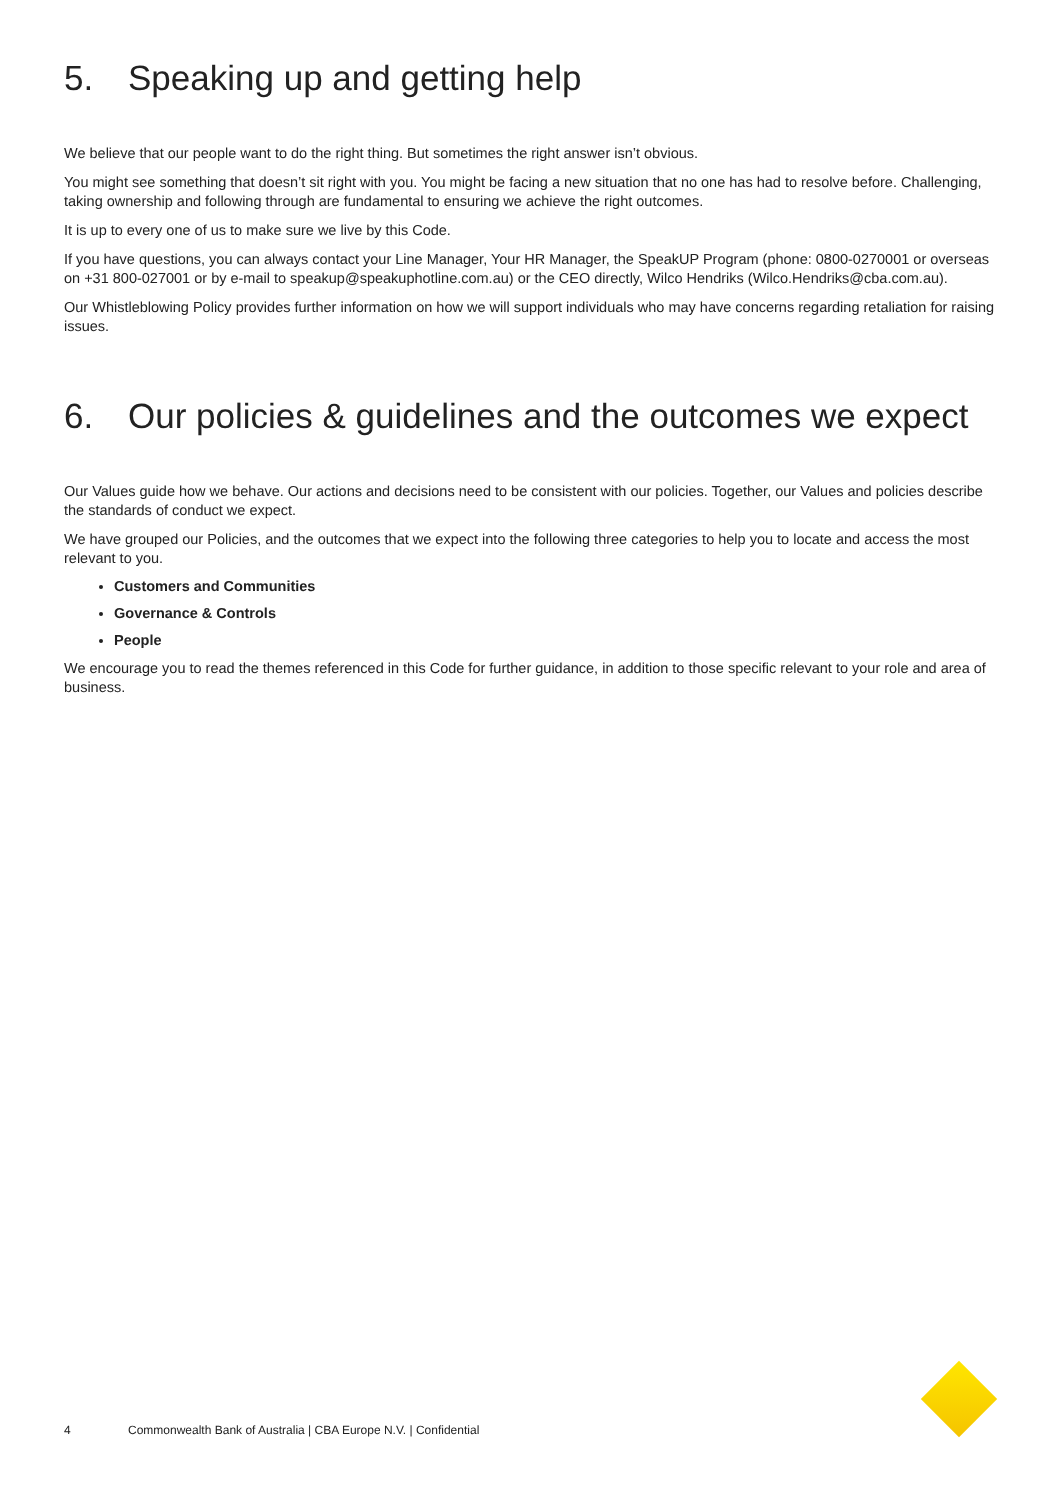5. Speaking up and getting help
We believe that our people want to do the right thing. But sometimes the right answer isn’t obvious.
You might see something that doesn’t sit right with you. You might be facing a new situation that no one has had to resolve before. Challenging, taking ownership and following through are fundamental to ensuring we achieve the right outcomes.
It is up to every one of us to make sure we live by this Code.
If you have questions, you can always contact your Line Manager, Your HR Manager, the SpeakUP Program (phone: 0800-0270001 or overseas on +31 800-027001 or by e-mail to speakup@speakuphotline.com.au) or the CEO directly, Wilco Hendriks (Wilco.Hendriks@cba.com.au).
Our Whistleblowing Policy provides further information on how we will support individuals who may have concerns regarding retaliation for raising issues.
6. Our policies & guidelines and the outcomes we expect
Our Values guide how we behave. Our actions and decisions need to be consistent with our policies. Together, our Values and policies describe the standards of conduct we expect.
We have grouped our Policies, and the outcomes that we expect into the following three categories to help you to locate and access the most relevant to you.
Customers and Communities
Governance & Controls
People
We encourage you to read the themes referenced in this Code for further guidance, in addition to those specific relevant to your role and area of business.
4 Commonwealth Bank of Australia | CBA Europe N.V. | Confidential